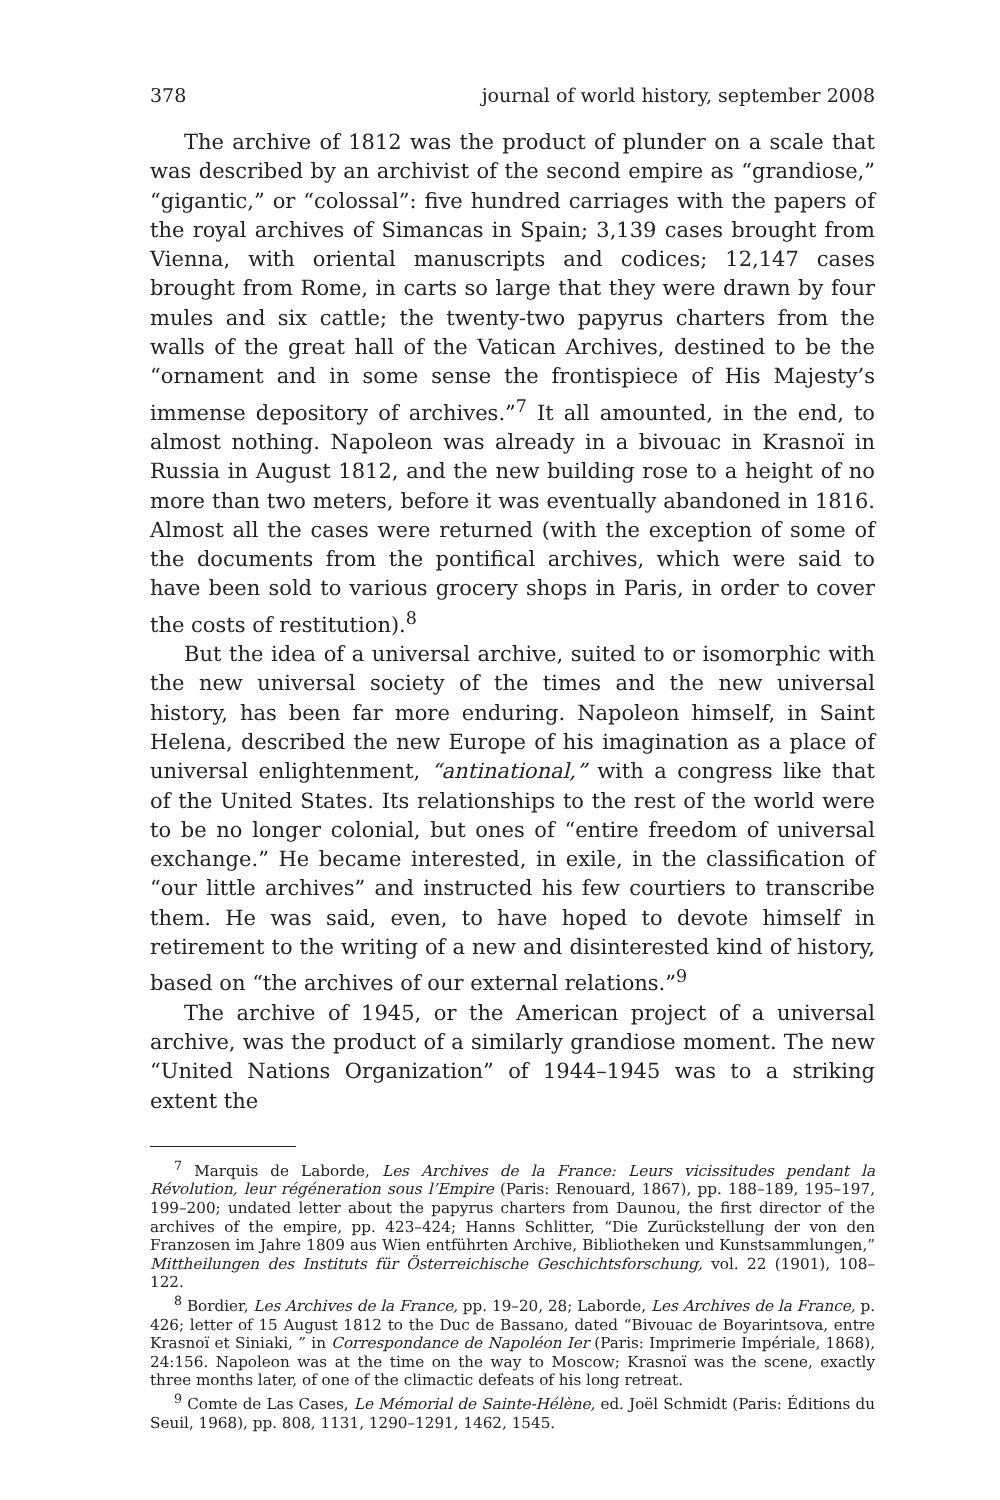378 journal of world history, september 2008
The archive of 1812 was the product of plunder on a scale that was described by an archivist of the second empire as “grandiose,” “gigantic,” or “colossal”: five hundred carriages with the papers of the royal archives of Simancas in Spain; 3,139 cases brought from Vienna, with oriental manuscripts and codices; 12,147 cases brought from Rome, in carts so large that they were drawn by four mules and six cattle; the twenty-two papyrus charters from the walls of the great hall of the Vatican Archives, destined to be the “ornament and in some sense the frontispiece of His Majesty’s immense depository of archives.”<sup>7</sup> It all amounted, in the end, to almost nothing. Napoleon was already in a bivouac in Krasnoï in Russia in August 1812, and the new building rose to a height of no more than two meters, before it was eventually abandoned in 1816. Almost all the cases were returned (with the exception of some of the documents from the pontifical archives, which were said to have been sold to various grocery shops in Paris, in order to cover the costs of restitution).<sup>8</sup>
But the idea of a universal archive, suited to or isomorphic with the new universal society of the times and the new universal history, has been far more enduring. Napoleon himself, in Saint Helena, described the new Europe of his imagination as a place of universal enlightenment, “antinational,” with a congress like that of the United States. Its relationships to the rest of the world were to be no longer colonial, but ones of “entire freedom of universal exchange.” He became interested, in exile, in the classification of “our little archives” and instructed his few courtiers to transcribe them. He was said, even, to have hoped to devote himself in retirement to the writing of a new and disinterested kind of history, based on “the archives of our external relations.”<sup>9</sup>
The archive of 1945, or the American project of a universal archive, was the product of a similarly grandiose moment. The new “United Nations Organization” of 1944–1945 was to a striking extent the
<sup>7</sup> Marquis de Laborde, Les Archives de la France: Leurs vicissitudes pendant la Révolution, leur régéneration sous l’Empire (Paris: Renouard, 1867), pp. 188–189, 195–197, 199–200; undated letter about the papyrus charters from Daunou, the first director of the archives of the empire, pp. 423–424; Hanns Schlitter, “Die Zurückstellung der von den Franzosen im Jahre 1809 aus Wien entführten Archive, Bibliotheken und Kunstsammlungen,” Mittheilungen des Instituts für Österreichische Geschichtsforschung, vol. 22 (1901), 108–122.
<sup>8</sup> Bordier, Les Archives de la France, pp. 19–20, 28; Laborde, Les Archives de la France, p. 426; letter of 15 August 1812 to the Duc de Bassano, dated “Bivouac de Boyarintsova, entre Krasnoï et Siniaki, ” in Correspondance de Napoléon Ier (Paris: Imprimerie Impériale, 1868), 24:156. Napoleon was at the time on the way to Moscow; Krasnoï was the scene, exactly three months later, of one of the climactic defeats of his long retreat.
<sup>9</sup> Comte de Las Cases, Le Mémorial de Sainte-Hélène, ed. Joël Schmidt (Paris: Éditions du Seuil, 1968), pp. 808, 1131, 1290–1291, 1462, 1545.